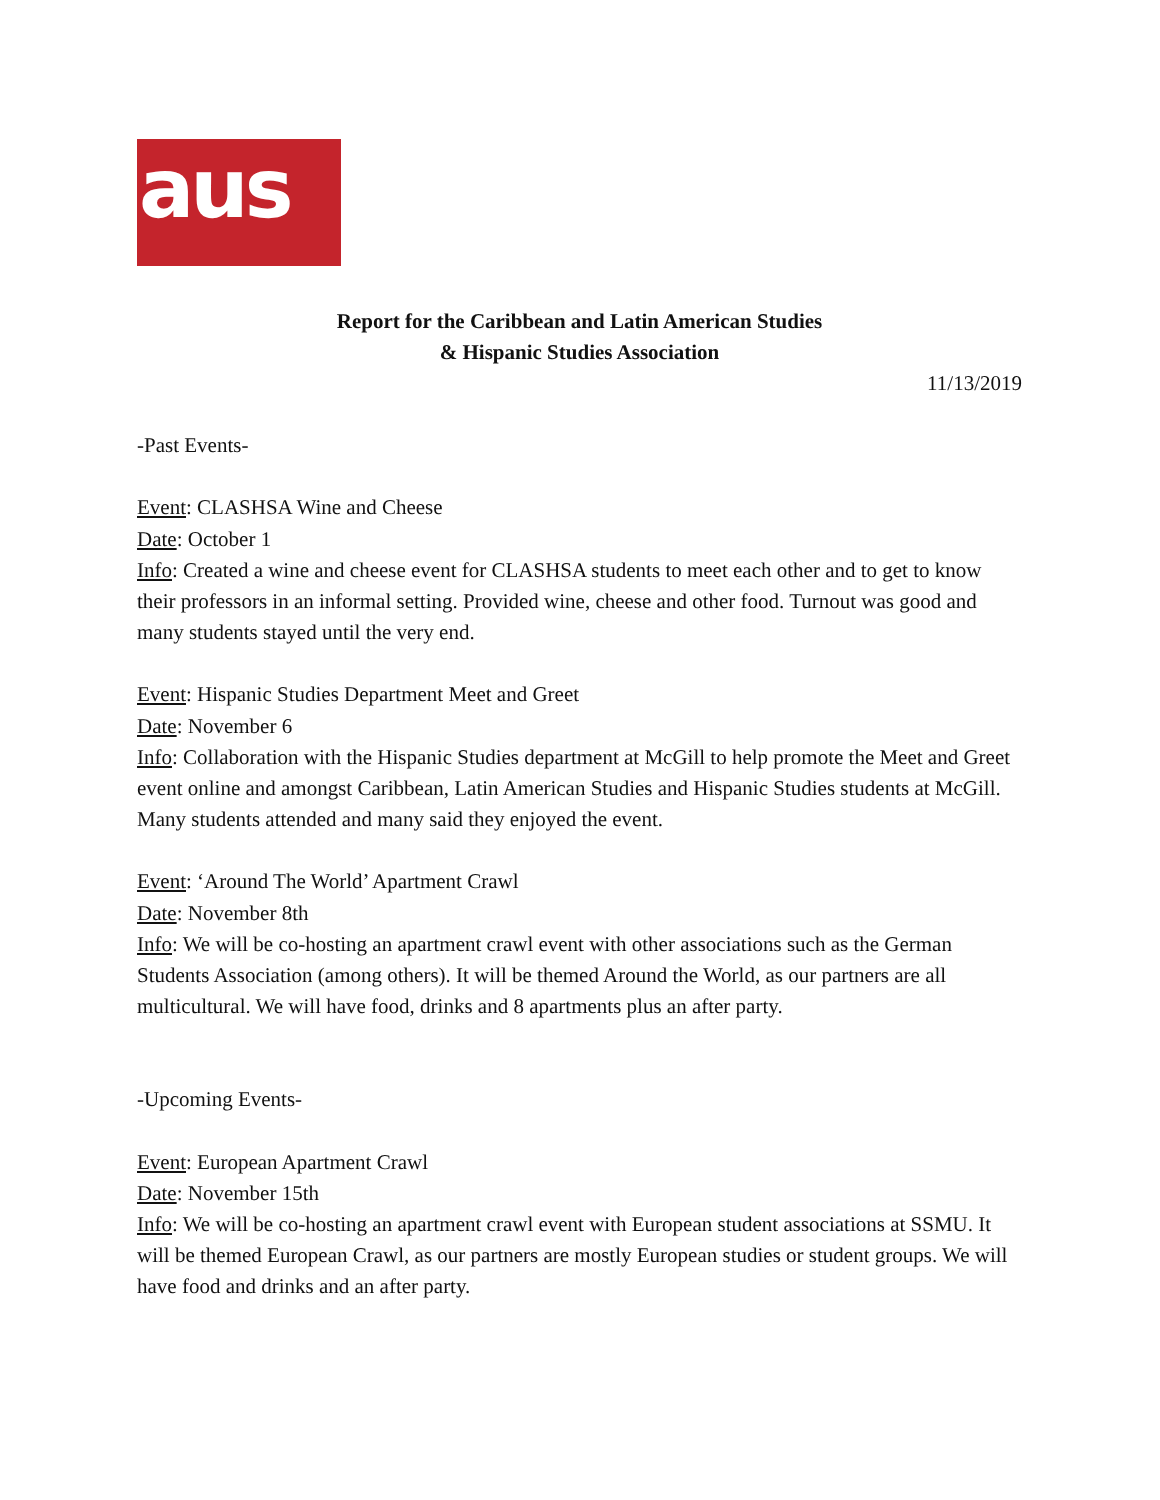aus
Report for the Caribbean and Latin American Studies
& Hispanic Studies Association
11/13/2019
-Past Events-
Event: CLASHSA Wine and Cheese
Date: October 1
Info: Created a wine and cheese event for CLASHSA students to meet each other and to get to know their professors in an informal setting. Provided wine, cheese and other food. Turnout was good and many students stayed until the very end.
Event: Hispanic Studies Department Meet and Greet
Date: November 6
Info: Collaboration with the Hispanic Studies department at McGill to help promote the Meet and Greet event online and amongst Caribbean, Latin American Studies and Hispanic Studies students at McGill. Many students attended and many said they enjoyed the event.
Event: ‘Around The World’ Apartment Crawl
Date: November 8th
Info: We will be co-hosting an apartment crawl event with other associations such as the German Students Association (among others). It will be themed Around the World, as our partners are all multicultural. We will have food, drinks and 8 apartments plus an after party.
-Upcoming Events-
Event: European Apartment Crawl
Date: November 15th
Info: We will be co-hosting an apartment crawl event with European student associations at SSMU. It will be themed European Crawl, as our partners are mostly European studies or student groups. We will have food and drinks and an after party.